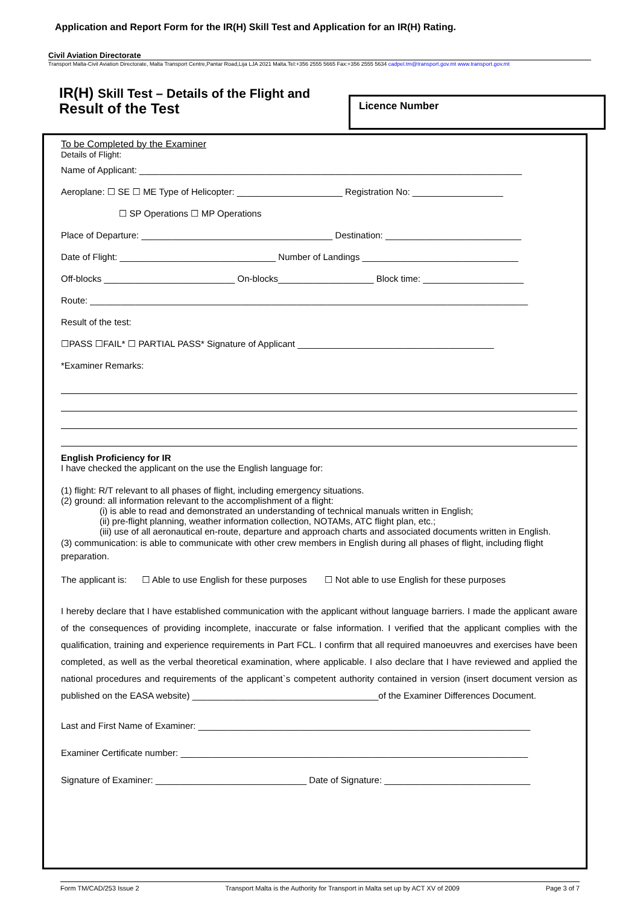Application and Report Form for the IR(H) Skill Test and Application for an IR(H) Rating.
Civil Aviation Directorate
Transport Malta-Civil Aviation Directorate, Malta Transport Centre,Pantar Road,Lija LJA 2021 Malta.Tel:+356 2555 5665 Fax:+356 2555 5634 cadpel.tm@transport.gov.mt www.transport.gov.mt
IR(H) Skill Test – Details of the Flight and
Result of the Test
Licence Number
To be Completed by the Examiner
Details of Flight:
Name of Applicant: ____________________________________________________________________________
Aeroplane: ☐ SE ☐ ME Type of Helicopter: _____________________ Registration No: __________________
☐ SP Operations ☐ MP Operations
Place of Departure: ______________________________________ Destination: ___________________________
Date of Flight: _______________________________ Number of Landings _______________________________
Off-blocks __________________________ On-blocks___________________ Block time: ____________________
Route: _______________________________________________________________________________________
Result of the test:
☐PASS ☐FAIL* ☐ PARTIAL PASS* Signature of Applicant _______________________________________
*Examiner Remarks:
English Proficiency for IR
I have checked the applicant on the use the English language for:
(1) flight: R/T relevant to all phases of flight, including emergency situations.
(2) ground: all information relevant to the accomplishment of a flight:
(i) is able to read and demonstrated an understanding of technical manuals written in English;
(ii) pre-flight planning, weather information collection, NOTAMs, ATC flight plan, etc.;
(iii) use of all aeronautical en-route, departure and approach charts and associated documents written in English.
(3) communication: is able to communicate with other crew members in English during all phases of flight, including flight preparation.
The applicant is: ☐ Able to use English for these purposes ☐ Not able to use English for these purposes
I hereby declare that I have established communication with the applicant without language barriers. I made the applicant aware of the consequences of providing incomplete, inaccurate or false information. I verified that the applicant complies with the qualification, training and experience requirements in Part FCL. I confirm that all required manoeuvres and exercises have been completed, as well as the verbal theoretical examination, where applicable. I also declare that I have reviewed and applied the national procedures and requirements of the applicant`s competent authority contained in version (insert document version as published on the EASA website) _____________________________________of the Examiner Differences Document.
Last and First Name of Examiner: __________________________________________________________________
Examiner Certificate number: _____________________________________________________________________
Signature of Examiner: ______________________________ Date of Signature: _____________________________
Form TM/CAD/253 Issue 2 Transport Malta is the Authority for Transport in Malta set up by ACT XV of 2009 Page 3 of 7